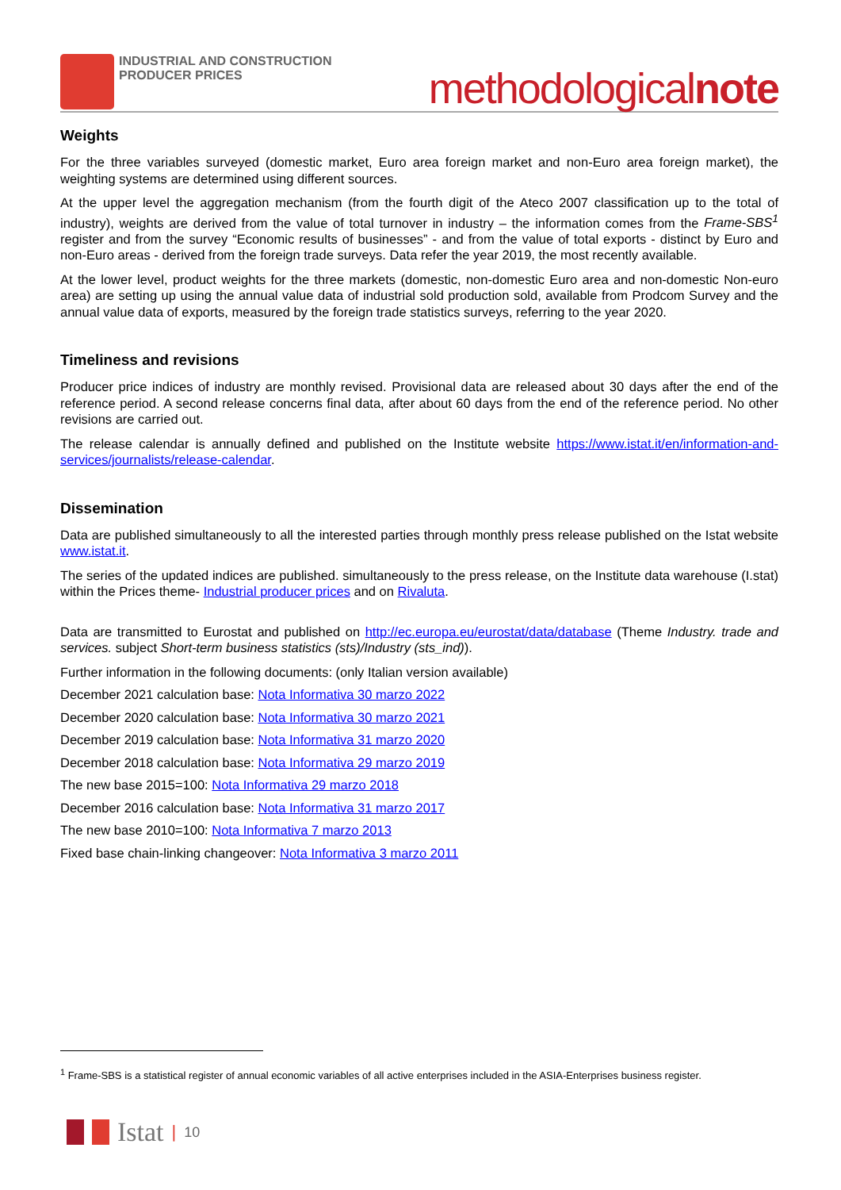INDUSTRIAL AND CONSTRUCTION
PRODUCER PRICES
methodologicalnote
Weights
For the three variables surveyed (domestic market, Euro area foreign market and non-Euro area foreign market), the weighting systems are determined using different sources.
At the upper level the aggregation mechanism (from the fourth digit of the Ateco 2007 classification up to the total of industry), weights are derived from the value of total turnover in industry – the information comes from the Frame-SBS<sup>1</sup> register and from the survey “Economic results of businesses” - and from the value of total exports - distinct by Euro and non-Euro areas - derived from the foreign trade surveys. Data refer the year 2019, the most recently available.
At the lower level, product weights for the three markets (domestic, non-domestic Euro area and non-domestic Non-euro area) are setting up using the annual value data of industrial sold production sold, available from Prodcom Survey and the annual value data of exports, measured by the foreign trade statistics surveys, referring to the year 2020.
Timeliness and revisions
Producer price indices of industry are monthly revised. Provisional data are released about 30 days after the end of the reference period. A second release concerns final data, after about 60 days from the end of the reference period. No other revisions are carried out.
The release calendar is annually defined and published on the Institute website https://www.istat.it/en/information-and-services/journalists/release-calendar.
Dissemination
Data are published simultaneously to all the interested parties through monthly press release published on the Istat website www.istat.it.
The series of the updated indices are published. simultaneously to the press release, on the Institute data warehouse (I.stat) within the Prices theme- Industrial producer prices and on Rivaluta.
Data are transmitted to Eurostat and published on http://ec.europa.eu/eurostat/data/database (Theme Industry. trade and services. subject Short-term business statistics (sts)/Industry (sts_ind)).
Further information in the following documents: (only Italian version available)
December 2021 calculation base: Nota Informativa 30 marzo 2022
December 2020 calculation base: Nota Informativa 30 marzo 2021
December 2019 calculation base: Nota Informativa 31 marzo 2020
December 2018 calculation base: Nota Informativa 29 marzo 2019
The new base 2015=100: Nota Informativa 29 marzo 2018
December 2016 calculation base: Nota Informativa 31 marzo 2017
The new base 2010=100: Nota Informativa 7 marzo 2013
Fixed base chain-linking changeover: Nota Informativa 3 marzo 2011
<sup>1</sup> Frame-SBS is a statistical register of annual economic variables of all active enterprises included in the ASIA-Enterprises business register.
Istat | 10